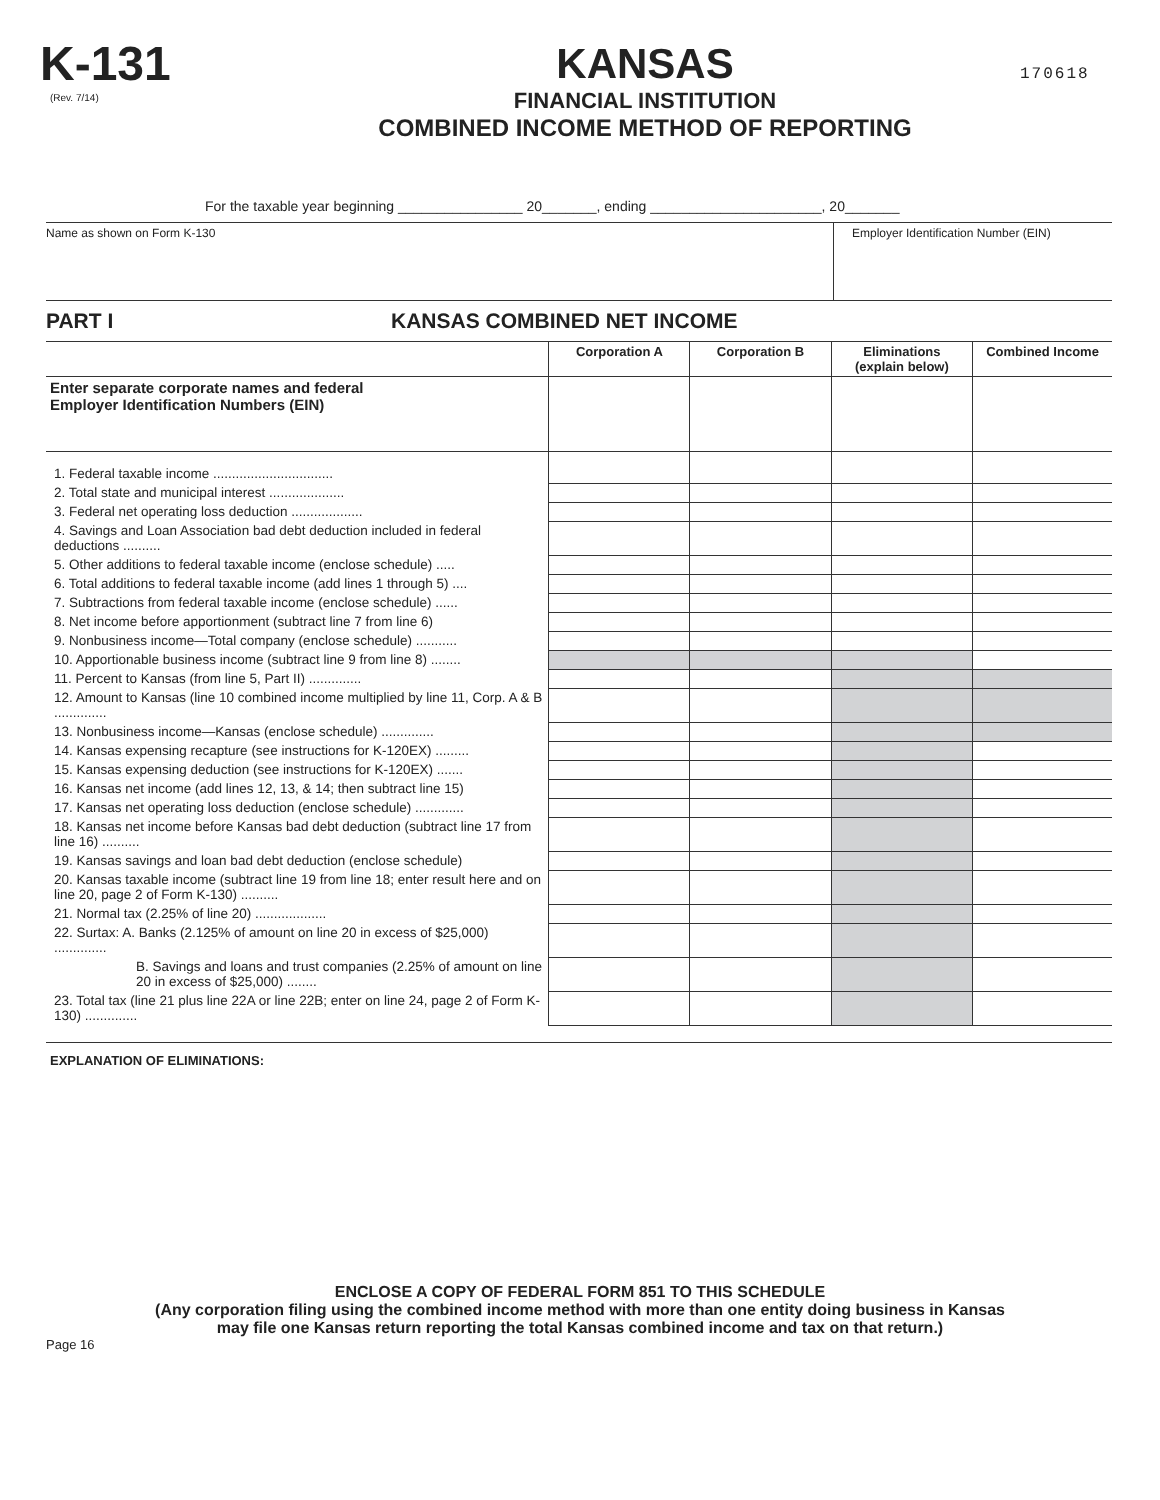K-131
(Rev. 7/14)
KANSAS
FINANCIAL INSTITUTION
COMBINED INCOME METHOD OF REPORTING
170618
For the taxable year beginning ________________ 20_______, ending ______________________, 20_______
Name as shown on Form K-130 Employer Identification Number (EIN)
PART I KANSAS COMBINED NET INCOME
| | Corporation A | Corporation B | Eliminations (explain below) | Combined Income |
| --- | --- | --- | --- | --- |
| Enter separate corporate names and federal Employer Identification Numbers (EIN) | | | | |
| 1. Federal taxable income ................................ | | | | |
| 2. Total state and municipal interest .................... | | | | |
| 3. Federal net operating loss deduction ................... | | | | |
| 4. Savings and Loan Association bad debt deduction included in federal deductions .......... | | | | |
| 5. Other additions to federal taxable income (enclose schedule) ..... | | | | |
| 6. Total additions to federal taxable income (add lines 1 through 5) .... | | | | |
| 7. Subtractions from federal taxable income (enclose schedule) ...... | | | | |
| 8. Net income before apportionment (subtract line 7 from line 6) | | | | |
| 9. Nonbusiness income—Total company (enclose schedule) ........... | | | | |
| 10. Apportionable business income (subtract line 9 from line 8) ........ | | | | |
| 11. Percent to Kansas (from line 5, Part II) .............. | | | | |
| 12. Amount to Kansas (line 10 combined income multiplied by line 11, Corp. A & B .............. | | | | |
| 13. Nonbusiness income—Kansas (enclose schedule) .............. | | | | |
| 14. Kansas expensing recapture (see instructions for K-120EX) ......... | | | | |
| 15. Kansas expensing deduction (see instructions for K-120EX) ....... | | | | |
| 16. Kansas net income (add lines 12, 13, & 14; then subtract line 15) | | | | |
| 17. Kansas net operating loss deduction (enclose schedule) ............. | | | | |
| 18. Kansas net income before Kansas bad debt deduction (subtract line 17 from line 16) .......... | | | | |
| 19. Kansas savings and loan bad debt deduction (enclose schedule) | | | | |
| 20. Kansas taxable income (subtract line 19 from line 18; enter result here and on line 20, page 2 of Form K-130) .......... | | | | |
| 21. Normal tax (2.25% of line 20) ................... | | | | |
| 22. Surtax: A. Banks (2.125% of amount on line 20 in excess of $25,000) .............. | | | | |
| B. Savings and loans and trust companies (2.25% of amount on line 20 in excess of $25,000) ........ | | | | |
| 23. Total tax (line 21 plus line 22A or line 22B; enter on line 24, page 2 of Form K-130) .............. | | | | |
EXPLANATION OF ELIMINATIONS:
ENCLOSE A COPY OF FEDERAL FORM 851 TO THIS SCHEDULE
(Any corporation filing using the combined income method with more than one entity doing business in Kansas
may file one Kansas return reporting the total Kansas combined income and tax on that return.)
Page 16